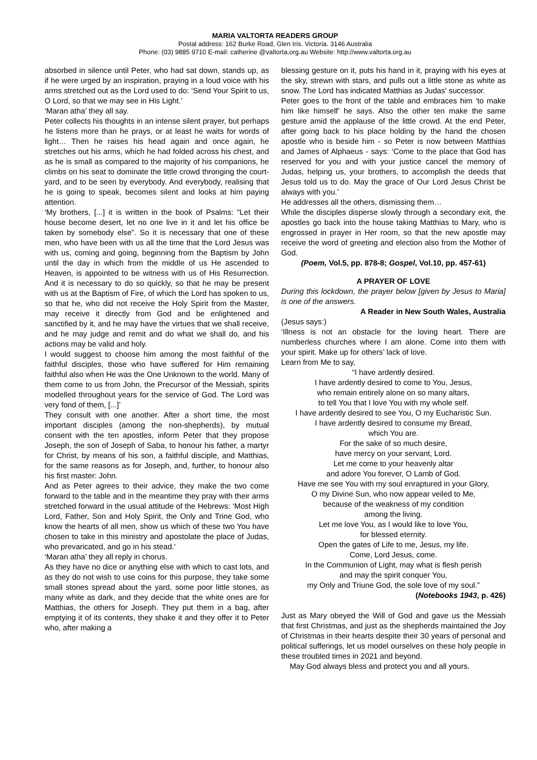MARIA VALTORTA READERS GROUP
Postal address: 162 Burke Road, Glen Iris. Victoria. 3146 Australia
Phone: (03) 9885 9710 E-mail: catherine @valtorta.org.au Website: http://www.valtorta.org.au
absorbed in silence until Peter, who had sat down, stands up, as if he were urged by an inspiration, praying in a loud voice with his arms stretched out as the Lord used to do: ‘Send Your Spirit to us, O Lord, so that we may see in His Light.’
‘Maran atha’ they all say.
Peter collects his thoughts in an intense silent prayer, but perhaps he listens more than he prays, or at least he waits for words of light… Then he raises his head again and once again, he stretches out his arms, which he had folded across his chest, and as he is small as compared to the majority of his companions, he climbs on his seat to dominate the little crowd thronging the court-yard, and to be seen by everybody. And everybody, realising that he is going to speak, becomes silent and looks at him paying attention.
‘My brothers, [...] it is written in the book of Psalms: "Let their house become desert, let no one live in it and let his office be taken by somebody else". So it is necessary that one of these men, who have been with us all the time that the Lord Jesus was with us, coming and going, beginning from the Baptism by John until the day in which from the middle of us He ascended to Heaven, is appointed to be witness with us of His Resurrection. And it is necessary to do so quickly, so that he may be present with us at the Baptism of Fire, of which the Lord has spoken to us, so that he, who did not receive the Holy Spirit from the Master, may receive it directly from God and be enlightened and sanctified by it, and he may have the virtues that we shall receive, and he may judge and remit and do what we shall do, and his actions may be valid and holy.
I would suggest to choose him among the most faithful of the faithful disciples, those who have suffered for Him remaining faithful also when He was the One Unknown to the world. Many of them come to us from John, the Precursor of the Messiah, spirits modelled throughout years for the service of God. The Lord was very fond of them, [...]’
They consult with one another. After a short time, the most important disciples (among the non-shepherds), by mutual consent with the ten apostles, inform Peter that they propose Joseph, the son of Joseph of Saba, to honour his father, a martyr for Christ, by means of his son, a faithful disciple, and Matthias, for the same reasons as for Joseph, and, further, to honour also his first master: John.
And as Peter agrees to their advice, they make the two come forward to the table and in the meantime they pray with their arms stretched forward in the usual attitude of the Hebrews: ‘Most High Lord, Father, Son and Holy Spirit, the Only and Trine God, who know the hearts of all men, show us which of these two You have chosen to take in this ministry and apostolate the place of Judas, who prevaricated, and go in his stead.’
‘Maran atha’ they all reply in chorus.
As they have no dice or anything else with which to cast lots, and as they do not wish to use coins for this purpose, they take some small stones spread about the yard, some poor little stones, as many white as dark, and they decide that the white ones are for Matthias, the others for Joseph. They put them in a bag, after emptying it of its contents, they shake it and they offer it to Peter who, after making a
blessing gesture on it, puts his hand in it, praying with his eyes at the sky, strewn with stars, and pulls out a little stone as white as snow. The Lord has indicated Matthias as Judas' successor.
Peter goes to the front of the table and embraces him ‘to make him like himself’ he says. Also the other ten make the same gesture amid the applause of the little crowd. At the end Peter, after going back to his place holding by the hand the chosen apostle who is beside him - so Peter is now between Matthias and James of Alphaeus - says: ‘Come to the place that God has reserved for you and with your justice cancel the memory of Judas, helping us, your brothers, to accomplish the deeds that Jesus told us to do. May the grace of Our Lord Jesus Christ be always with you.’
He addresses all the others, dismissing them…
While the disciples disperse slowly through a secondary exit, the apostles go back into the house taking Matthias to Mary, who is engrossed in prayer in Her room, so that the new apostle may receive the word of greeting and election also from the Mother of God.
(Poem, Vol.5, pp. 878-8; Gospel, Vol.10, pp. 457-61)
A PRAYER OF LOVE
During this lockdown, the prayer below [given by Jesus to Maria] is one of the answers.
A Reader in New South Wales, Australia
(Jesus says:)
‘Illness is not an obstacle for the loving heart. There are numberless churches where I am alone. Come into them with your spirit. Make up for others’ lack of love.
Learn from Me to say,
“I have ardently desired.
I have ardently desired to come to You, Jesus,
who remain entirely alone on so many altars,
to tell You that I love You with my whole self.
I have ardently desired to see You, O my Eucharistic Sun.
I have ardently desired to consume my Bread,
which You are.
For the sake of so much desire,
have mercy on your servant, Lord.
Let me come to your heavenly altar
and adore You forever, O Lamb of God.
Have me see You with my soul enraptured in your Glory,
O my Divine Sun, who now appear veiled to Me,
because of the weakness of my condition
among the living.
Let me love You, as I would like to love You,
for blessed eternity.
Open the gates of Life to me, Jesus, my life.
Come, Lord Jesus, come.
In the Communion of Light, may what is flesh perish
and may the spirit conquer You,
my Only and Triune God, the sole love of my soul.”
(Notebooks 1943, p. 426)
Just as Mary obeyed the Will of God and gave us the Messiah that first Christmas, and just as the shepherds maintained the Joy of Christmas in their hearts despite their 30 years of personal and political sufferings, let us model ourselves on these holy people in these troubled times in 2021 and beyond.
May God always bless and protect you and all yours.